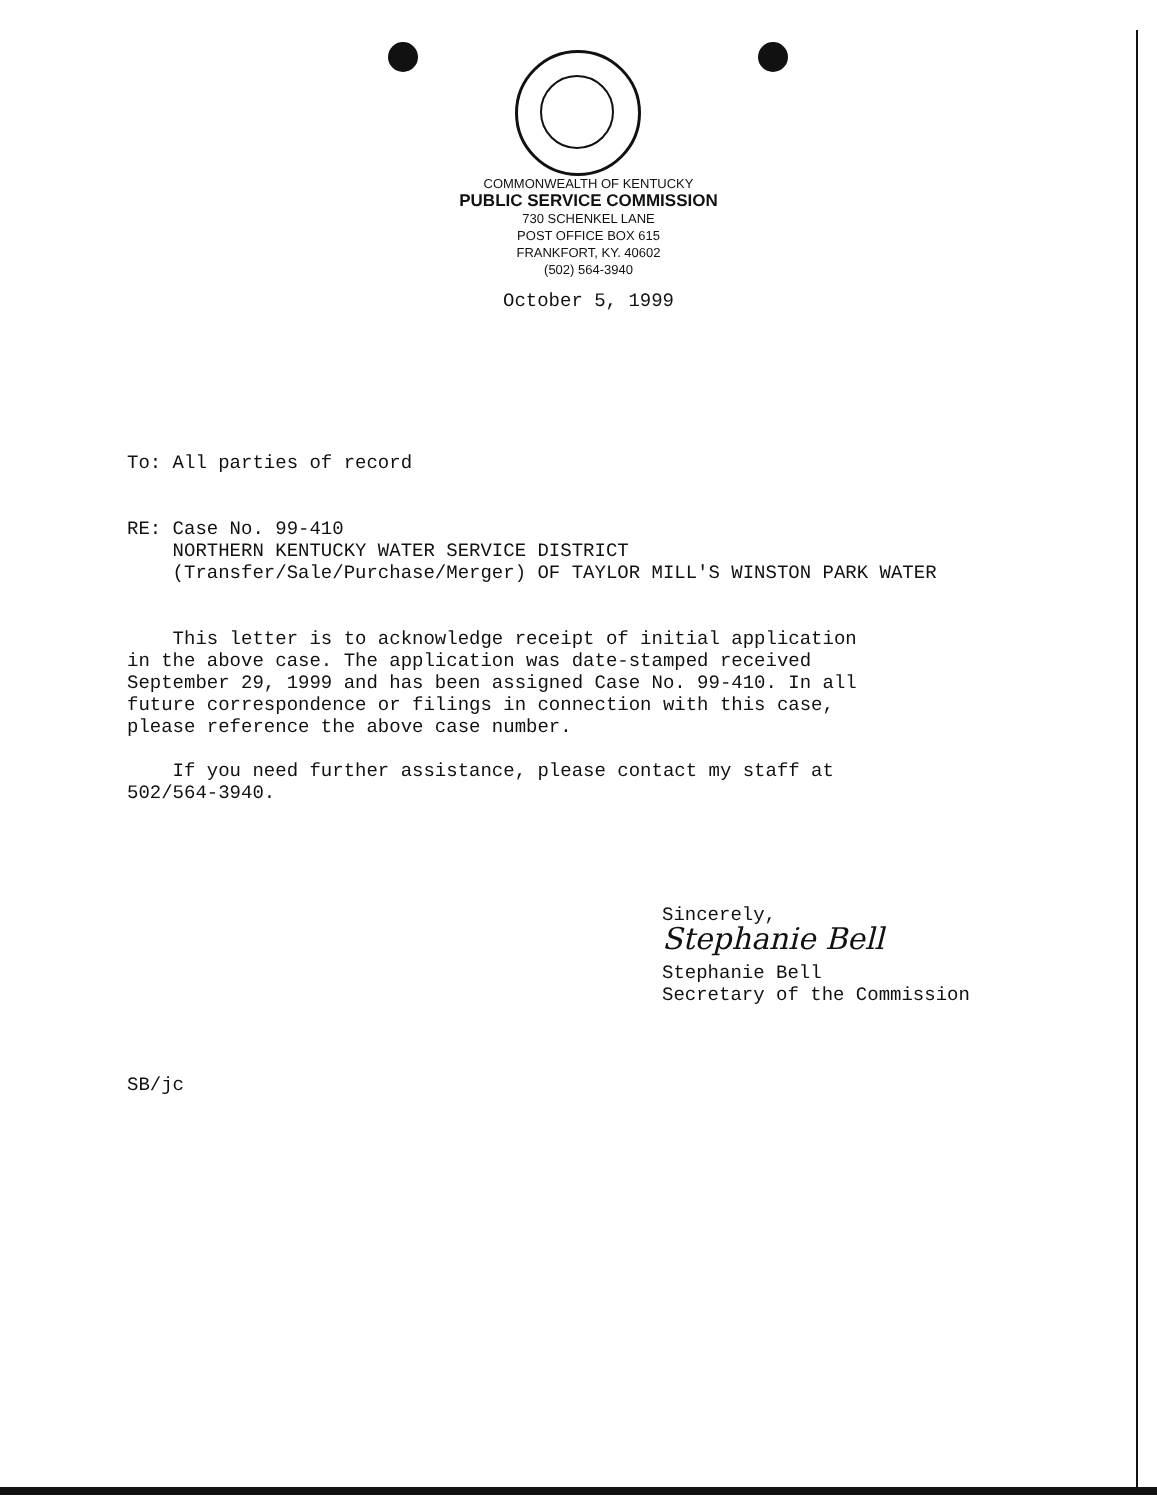COMMONWEALTH OF KENTUCKY
PUBLIC SERVICE COMMISSION
730 SCHENKEL LANE
POST OFFICE BOX 615
FRANKFORT, KY. 40602
(502) 564-3940
October 5, 1999
To: All parties of record
RE: Case No. 99-410
NORTHERN KENTUCKY WATER SERVICE DISTRICT
(Transfer/Sale/Purchase/Merger) OF TAYLOR MILL'S WINSTON PARK WATER
This letter is to acknowledge receipt of initial application
in the above case. The application was date-stamped received
September 29, 1999 and has been assigned Case No. 99-410. In all
future correspondence or filings in connection with this case,
please reference the above case number.
If you need further assistance, please contact my staff at
502/564-3940.
Sincerely,
Stephanie Bell
Stephanie Bell
Secretary of the Commission
SB/jc